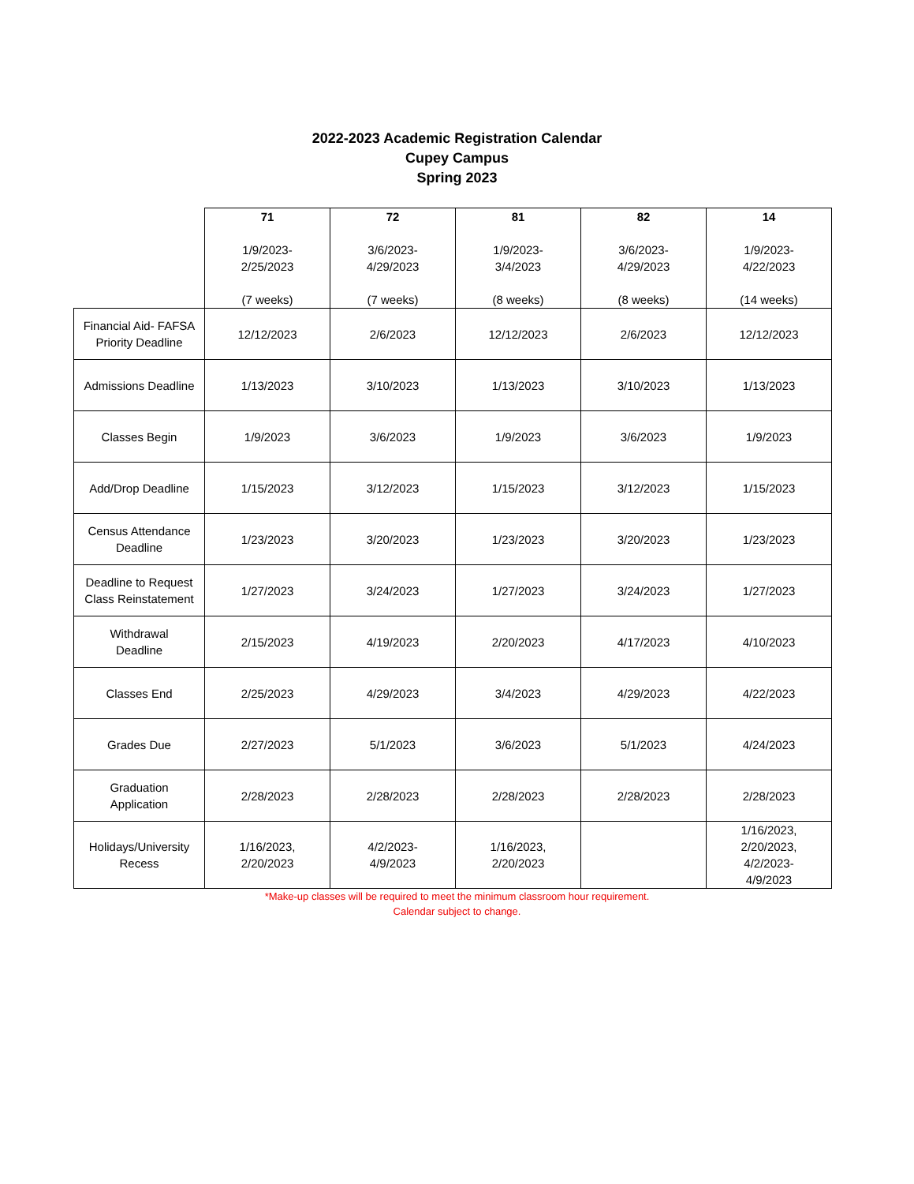2022-2023 Academic Registration Calendar
Cupey Campus
Spring 2023
| | 71 1/9/2023- 2/25/2023 (7 weeks) | 72 3/6/2023- 4/29/2023 (7 weeks) | 81 1/9/2023- 3/4/2023 (8 weeks) | 82 3/6/2023- 4/29/2023 (8 weeks) | 14 1/9/2023- 4/22/2023 (14 weeks) |
| --- | --- | --- | --- | --- | --- |
| Financial Aid- FAFSA Priority Deadline | 12/12/2023 | 2/6/2023 | 12/12/2023 | 2/6/2023 | 12/12/2023 |
| Admissions Deadline | 1/13/2023 | 3/10/2023 | 1/13/2023 | 3/10/2023 | 1/13/2023 |
| Classes Begin | 1/9/2023 | 3/6/2023 | 1/9/2023 | 3/6/2023 | 1/9/2023 |
| Add/Drop Deadline | 1/15/2023 | 3/12/2023 | 1/15/2023 | 3/12/2023 | 1/15/2023 |
| Census Attendance Deadline | 1/23/2023 | 3/20/2023 | 1/23/2023 | 3/20/2023 | 1/23/2023 |
| Deadline to Request Class Reinstatement | 1/27/2023 | 3/24/2023 | 1/27/2023 | 3/24/2023 | 1/27/2023 |
| Withdrawal Deadline | 2/15/2023 | 4/19/2023 | 2/20/2023 | 4/17/2023 | 4/10/2023 |
| Classes End | 2/25/2023 | 4/29/2023 | 3/4/2023 | 4/29/2023 | 4/22/2023 |
| Grades Due | 2/27/2023 | 5/1/2023 | 3/6/2023 | 5/1/2023 | 4/24/2023 |
| Graduation Application | 2/28/2023 | 2/28/2023 | 2/28/2023 | 2/28/2023 | 2/28/2023 |
| Holidays/University Recess | 1/16/2023, 2/20/2023 | 4/2/2023- 4/9/2023 | 1/16/2023, 2/20/2023 | | 1/16/2023, 2/20/2023, 4/2/2023- 4/9/2023 |
*Make-up classes will be required to meet the minimum classroom hour requirement.
Calendar subject to change.